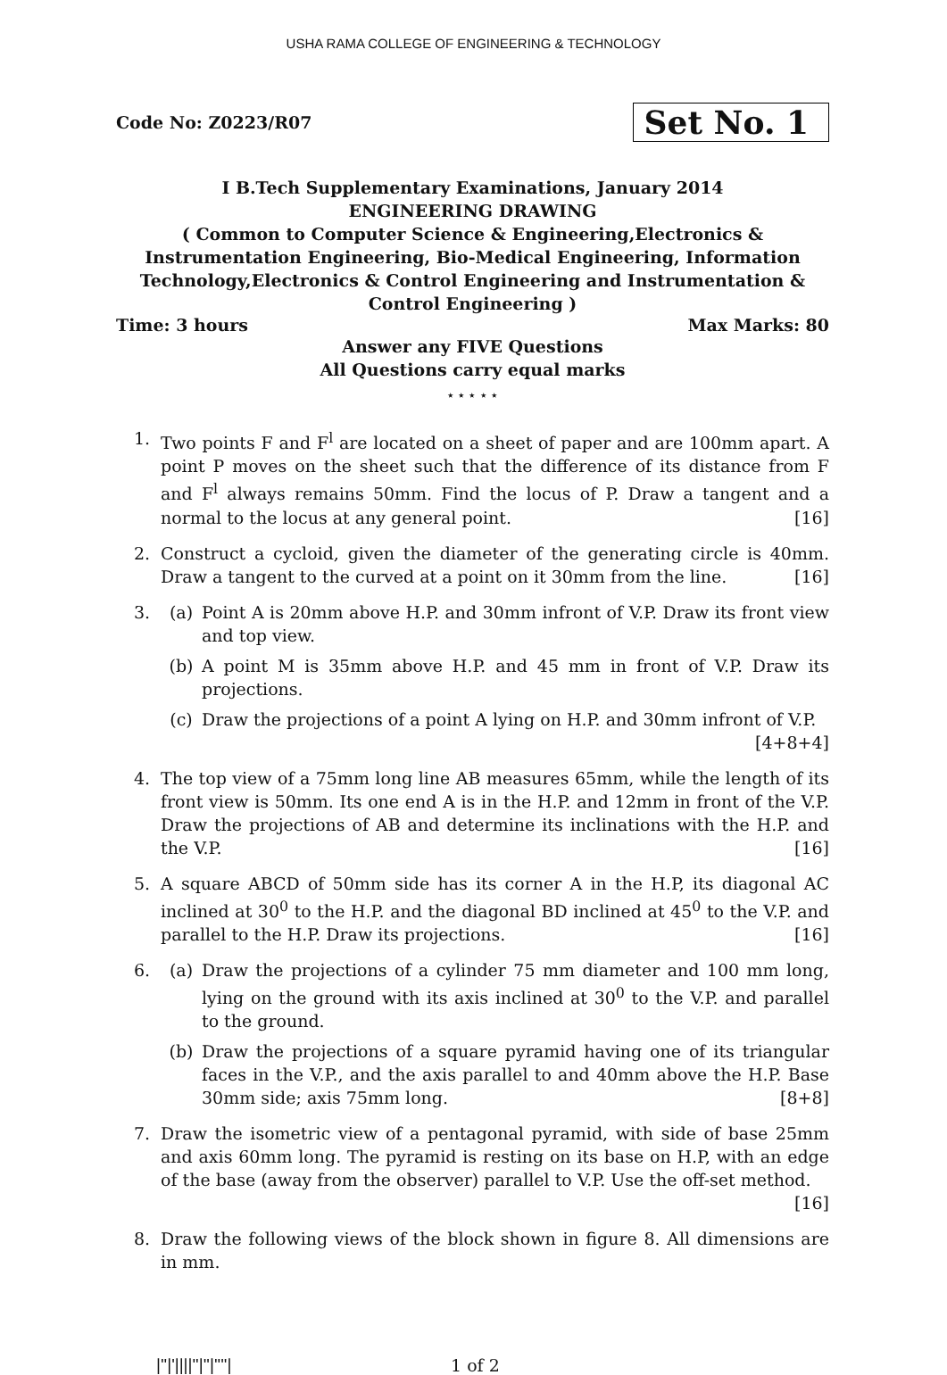USHA RAMA COLLEGE OF ENGINEERING & TECHNOLOGY
Code No: Z0223/R07 Set No. 1
I B.Tech Supplementary Examinations, January 2014
ENGINEERING DRAWING
( Common to Computer Science & Engineering,Electronics &
Instrumentation Engineering, Bio-Medical Engineering, Information
Technology,Electronics & Control Engineering and Instrumentation &
Control Engineering )
Time: 3 hours Max Marks: 80
Answer any FIVE Questions
All Questions carry equal marks
⋆ ⋆ ⋆ ⋆ ⋆
1. Two points F and F<sup>l</sup> are located on a sheet of paper and are 100mm apart. A point P moves on the sheet such that the difference of its distance from F and F<sup>l</sup> always remains 50mm. Find the locus of P. Draw a tangent and a normal to the locus at any general point. [16]
2. Construct a cycloid, given the diameter of the generating circle is 40mm. Draw a tangent to the curved at a point on it 30mm from the line. [16]
3. (a) Point A is 20mm above H.P. and 30mm infront of V.P. Draw its front view and top view.
(b) A point M is 35mm above H.P. and 45 mm in front of V.P. Draw its projections.
(c) Draw the projections of a point A lying on H.P. and 30mm infront of V.P.
[4+8+4]
4. The top view of a 75mm long line AB measures 65mm, while the length of its front view is 50mm. Its one end A is in the H.P. and 12mm in front of the V.P. Draw the projections of AB and determine its inclinations with the H.P. and the V.P. [16]
5. A square ABCD of 50mm side has its corner A in the H.P, its diagonal AC inclined at 30<sup>0</sup> to the H.P. and the diagonal BD inclined at 45<sup>0</sup> to the V.P. and parallel to the H.P. Draw its projections. [16]
6. (a) Draw the projections of a cylinder 75 mm diameter and 100 mm long, lying on the ground with its axis inclined at 30<sup>0</sup> to the V.P. and parallel to the ground.
(b) Draw the projections of a square pyramid having one of its triangular faces in the V.P., and the axis parallel to and 40mm above the H.P. Base 30mm side; axis 75mm long. [8+8]
7. Draw the isometric view of a pentagonal pyramid, with side of base 25mm and axis 60mm long. The pyramid is resting on its base on H.P, with an edge of the base (away from the observer) parallel to V.P. Use the off-set method. [16]
8. Draw the following views of the block shown in figure 8. All dimensions are in mm.
|''|'||||''|''|''''| 1 of 2